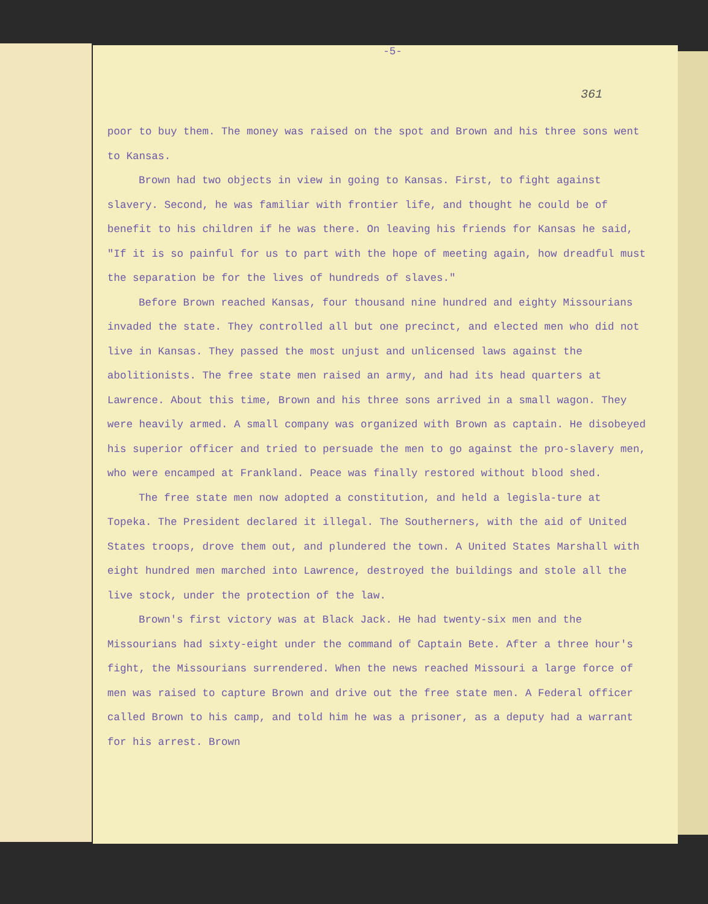-5-
361
poor to buy them. The money was raised on the spot and Brown and his three sons went to Kansas.
Brown had two objects in view in going to Kansas. First, to fight against slavery. Second, he was familiar with frontier life, and thought he could be of benefit to his children if he was there. On leaving his friends for Kansas he said, "If it is so painful for us to part with the hope of meeting again, how dreadful must the separation be for the lives of hundreds of slaves."
Before Brown reached Kansas, four thousand nine hundred and eighty Missourians invaded the state. They controlled all but one precinct, and elected men who did not live in Kansas. They passed the most unjust and unlicensed laws against the abolitionists. The free state men raised an army, and had its head quarters at Lawrence. About this time, Brown and his three sons arrived in a small wagon. They were heavily armed. A small company was organized with Brown as captain. He disobeyed his superior officer and tried to persuade the men to go against the pro-slavery men, who were encamped at Frankland. Peace was finally restored without blood shed.
The free state men now adopted a constitution, and held a legisla-ture at Topeka. The President declared it illegal. The Southerners, with the aid of United States troops, drove them out, and plundered the town. A United States Marshall with eight hundred men marched into Lawrence, destroyed the buildings and stole all the live stock, under the protection of the law.
Brown's first victory was at Black Jack. He had twenty-six men and the Missourians had sixty-eight under the command of Captain Bete. After a three hour's fight, the Missourians surrendered. When the news reached Missouri a large force of men was raised to capture Brown and drive out the free state men. A Federal officer called Brown to his camp, and told him he was a prisoner, as a deputy had a warrant for his arrest. Brown